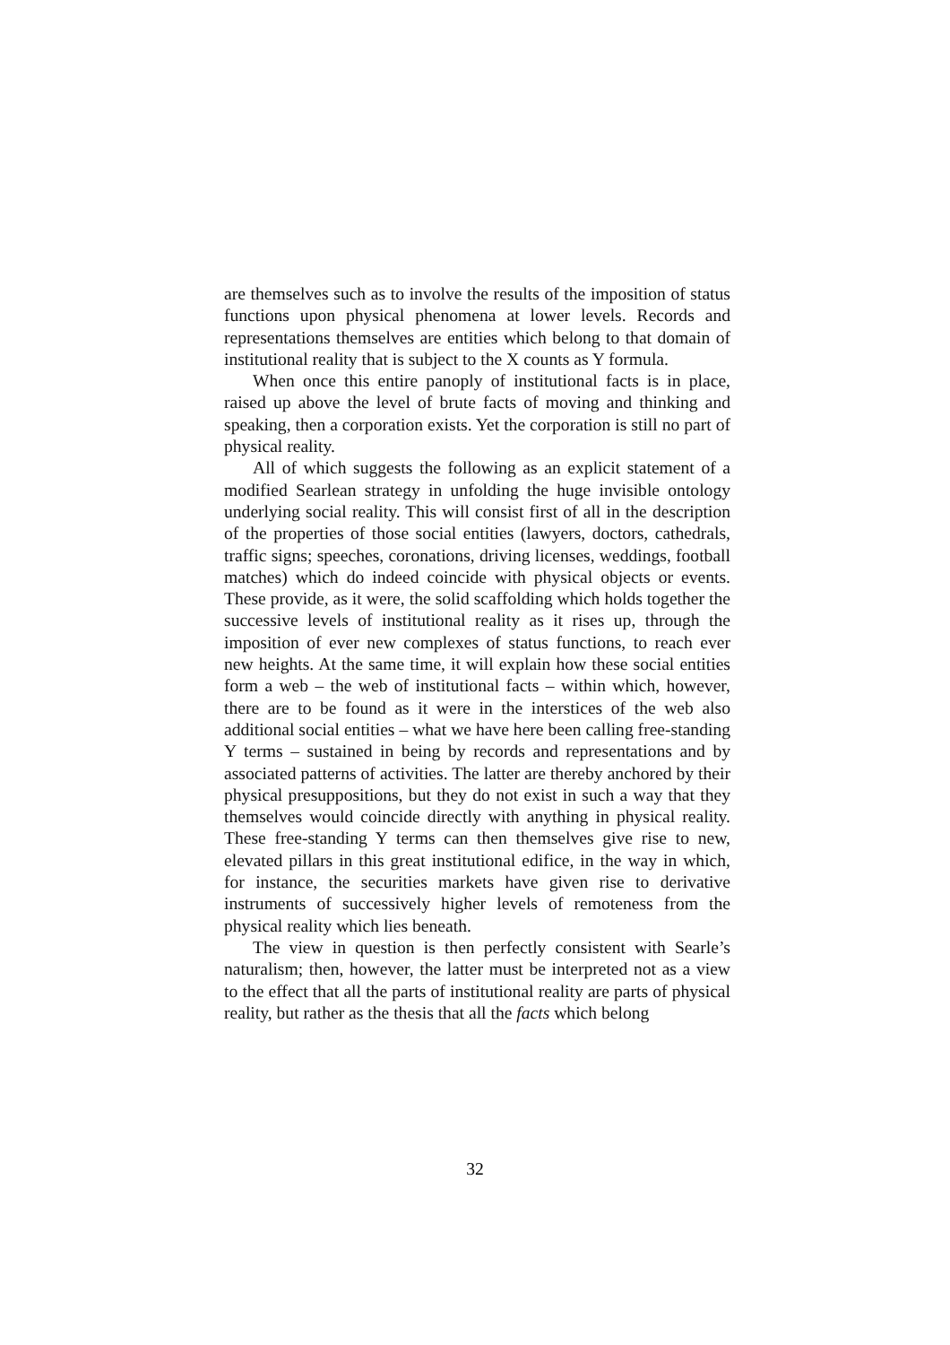are themselves such as to involve the results of the imposition of status functions upon physical phenomena at lower levels. Records and representations themselves are entities which belong to that domain of institutional reality that is subject to the X counts as Y formula.
When once this entire panoply of institutional facts is in place, raised up above the level of brute facts of moving and thinking and speaking, then a corporation exists. Yet the corporation is still no part of physical reality.
All of which suggests the following as an explicit statement of a modified Searlean strategy in unfolding the huge invisible ontology underlying social reality. This will consist first of all in the description of the properties of those social entities (lawyers, doctors, cathedrals, traffic signs; speeches, coronations, driving licenses, weddings, football matches) which do indeed coincide with physical objects or events. These provide, as it were, the solid scaffolding which holds together the successive levels of institutional reality as it rises up, through the imposition of ever new complexes of status functions, to reach ever new heights. At the same time, it will explain how these social entities form a web – the web of institutional facts – within which, however, there are to be found as it were in the interstices of the web also additional social entities – what we have here been calling free-standing Y terms – sustained in being by records and representations and by associated patterns of activities. The latter are thereby anchored by their physical presuppositions, but they do not exist in such a way that they themselves would coincide directly with anything in physical reality. These free-standing Y terms can then themselves give rise to new, elevated pillars in this great institutional edifice, in the way in which, for instance, the securities markets have given rise to derivative instruments of successively higher levels of remoteness from the physical reality which lies beneath.
The view in question is then perfectly consistent with Searle’s naturalism; then, however, the latter must be interpreted not as a view to the effect that all the parts of institutional reality are parts of physical reality, but rather as the thesis that all the facts which belong
32